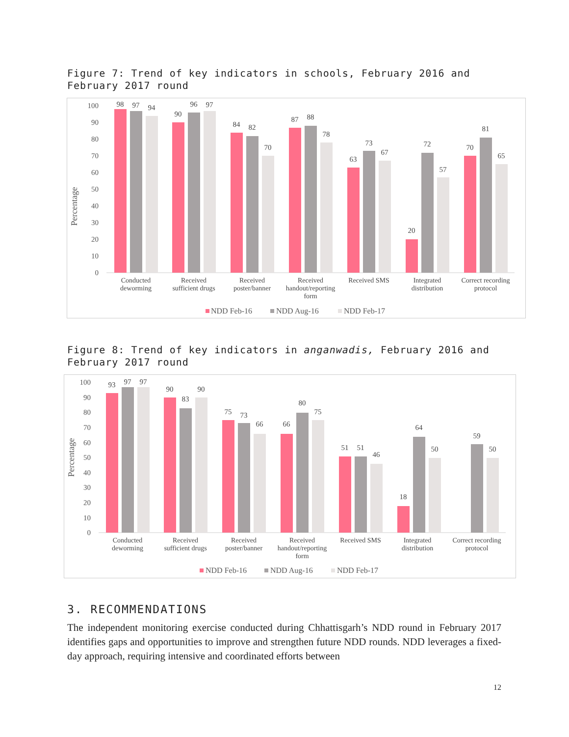Figure 7: Trend of key indicators in schools, February 2016 and
February 2017 round
Percentage
0
10
20
30
40
50
60
70
80
90
100
98
97
94
90
96
97
84
82
70
87
88
78
63
73
67
20
72
57
70
81
65
Conducted
deworming
Received
sufficient drugs
Received
poster/banner
Received
handout/reporting
form
Received SMS
Integrated
distribution
Correct recording
protocol
NDD Feb-16
NDD Aug-16
NDD Feb-17
Figure 8: Trend of key indicators in anganwadis, February 2016 and
February 2017 round
Percentage
0
10
20
30
40
50
60
70
80
90
100
93
97
97
90
83
90
75
73
66
66
80
75
51
51
46
18
64
50
59
50
Conducted
deworming
Received
sufficient drugs
Received
poster/banner
Received
handout/reporting
form
Received SMS
Integrated
distribution
Correct recording
protocol
NDD Feb-16
NDD Aug-16
NDD Feb-17
3. RECOMMENDATIONS
The independent monitoring exercise conducted during Chhattisgarh’s NDD round in February 2017 identifies gaps and opportunities to improve and strengthen future NDD rounds. NDD leverages a fixed-day approach, requiring intensive and coordinated efforts between
12